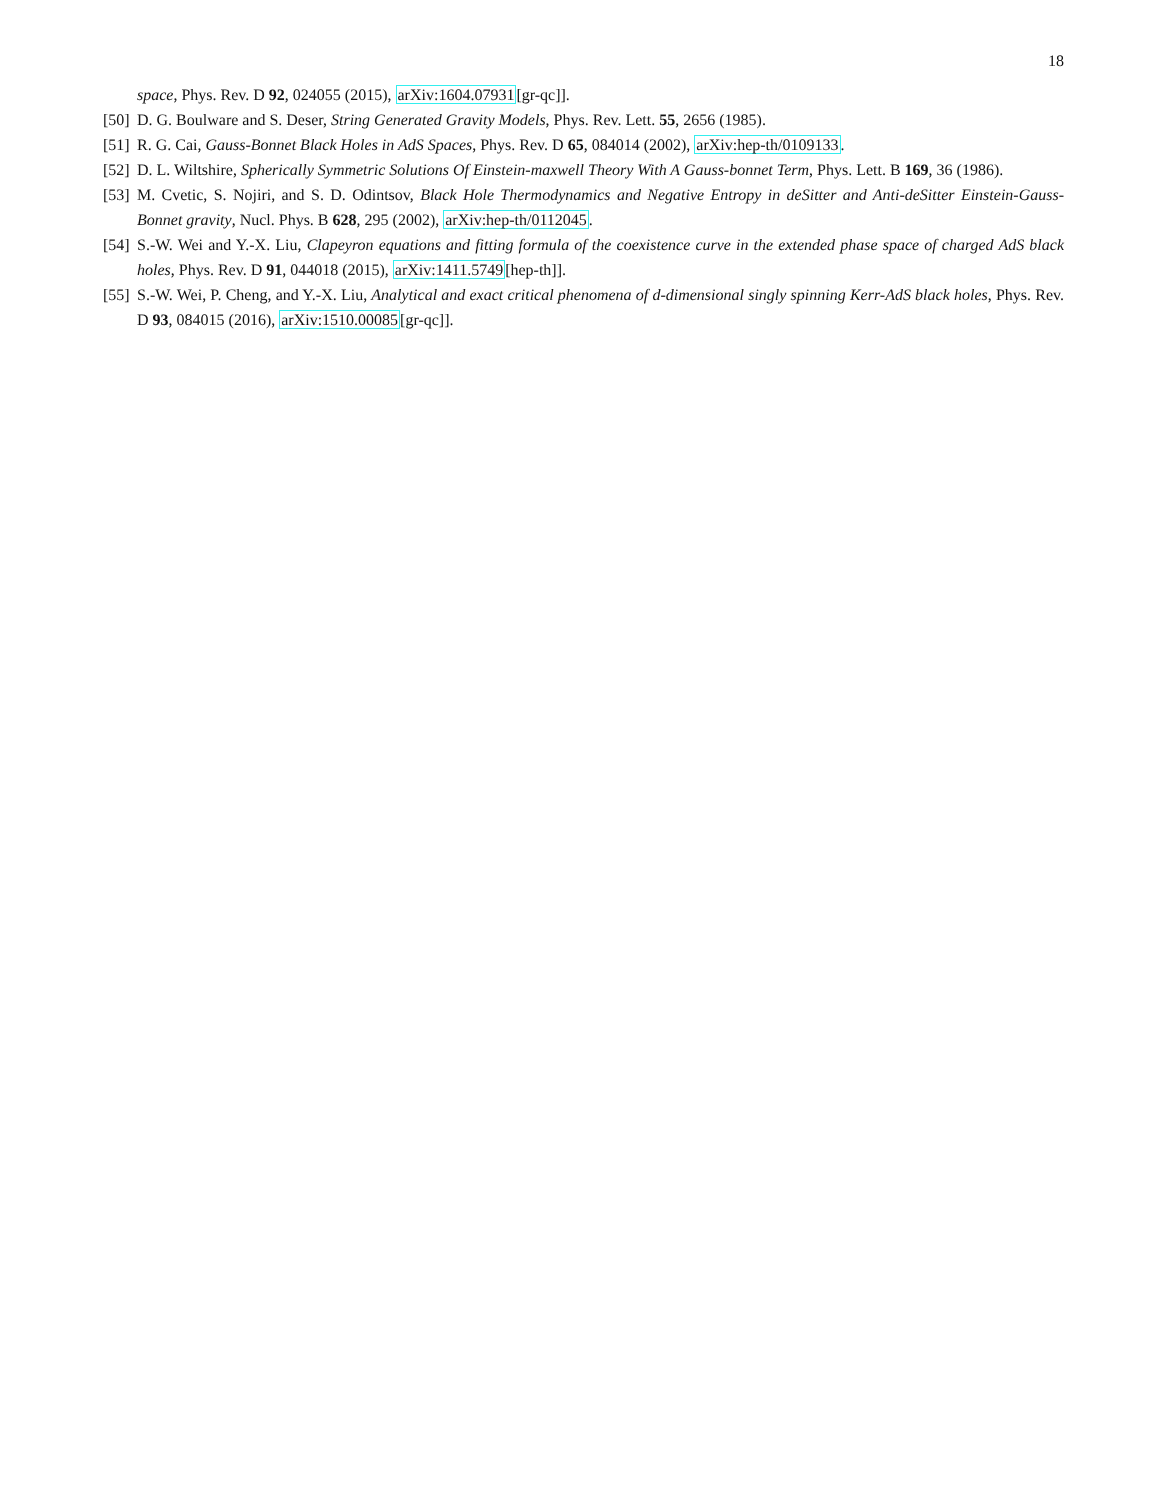18
space, Phys. Rev. D 92, 024055 (2015), arXiv:1604.07931[gr-qc]].
[50] D. G. Boulware and S. Deser, String Generated Gravity Models, Phys. Rev. Lett. 55, 2656 (1985).
[51] R. G. Cai, Gauss-Bonnet Black Holes in AdS Spaces, Phys. Rev. D 65, 084014 (2002), arXiv:hep-th/0109133.
[52] D. L. Wiltshire, Spherically Symmetric Solutions Of Einstein-maxwell Theory With A Gauss-bonnet Term, Phys. Lett. B 169, 36 (1986).
[53] M. Cvetic, S. Nojiri, and S. D. Odintsov, Black Hole Thermodynamics and Negative Entropy in deSitter and Anti-deSitter Einstein-Gauss-Bonnet gravity, Nucl. Phys. B 628, 295 (2002), arXiv:hep-th/0112045.
[54] S.-W. Wei and Y.-X. Liu, Clapeyron equations and fitting formula of the coexistence curve in the extended phase space of charged AdS black holes, Phys. Rev. D 91, 044018 (2015), arXiv:1411.5749[hep-th]].
[55] S.-W. Wei, P. Cheng, and Y.-X. Liu, Analytical and exact critical phenomena of d-dimensional singly spinning Kerr-AdS black holes, Phys. Rev. D 93, 084015 (2016), arXiv:1510.00085[gr-qc]].